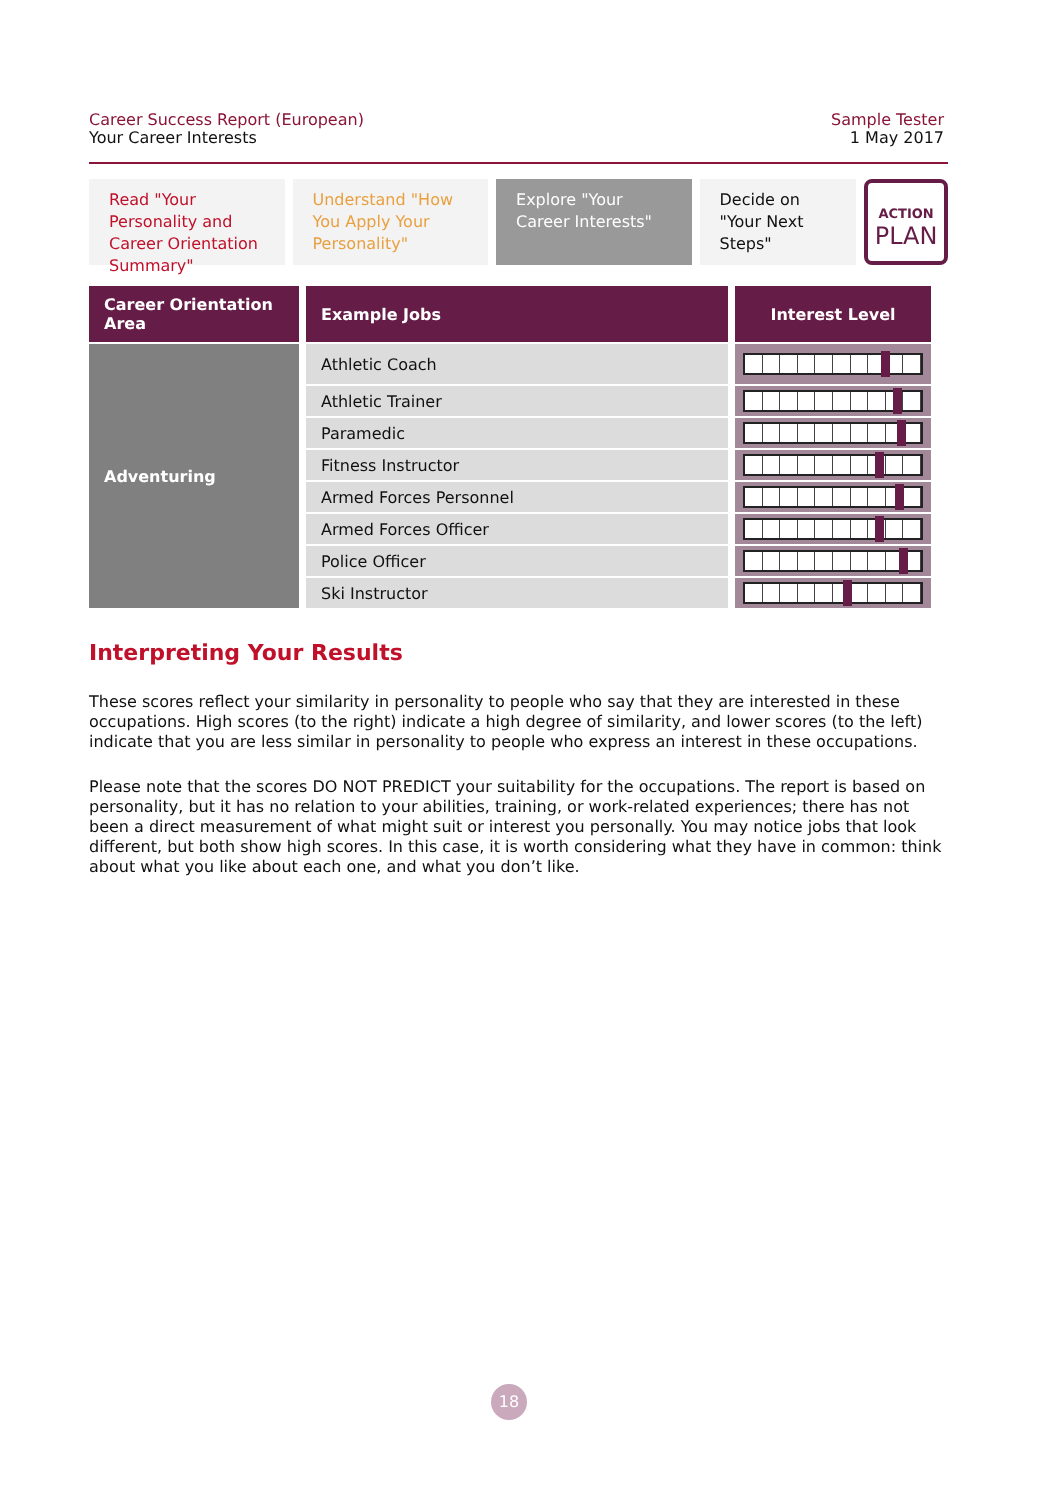Career Success Report (European)
Your Career Interests
Sample Tester
1 May 2017
Read "Your Personality and Career Orientation Summary"
Understand "How You Apply Your Personality"
Explore "Your Career Interests"
Decide on "Your Next Steps"
ACTION
PLAN
| Career Orientation Area | Example Jobs | Interest Level |
| --- | --- | --- |
| Adventuring | Athletic Coach | |
| | Athletic Trainer | |
| | Paramedic | |
| | Fitness Instructor | |
| | Armed Forces Personnel | |
| | Armed Forces Officer | |
| | Police Officer | |
| | Ski Instructor | |
Interpreting Your Results
These scores reflect your similarity in personality to people who say that they are interested in these occupations. High scores (to the right) indicate a high degree of similarity, and lower scores (to the left) indicate that you are less similar in personality to people who express an interest in these occupations.
Please note that the scores DO NOT PREDICT your suitability for the occupations. The report is based on personality, but it has no relation to your abilities, training, or work-related experiences; there has not been a direct measurement of what might suit or interest you personally. You may notice jobs that look different, but both show high scores. In this case, it is worth considering what they have in common: think about what you like about each one, and what you don’t like.
18